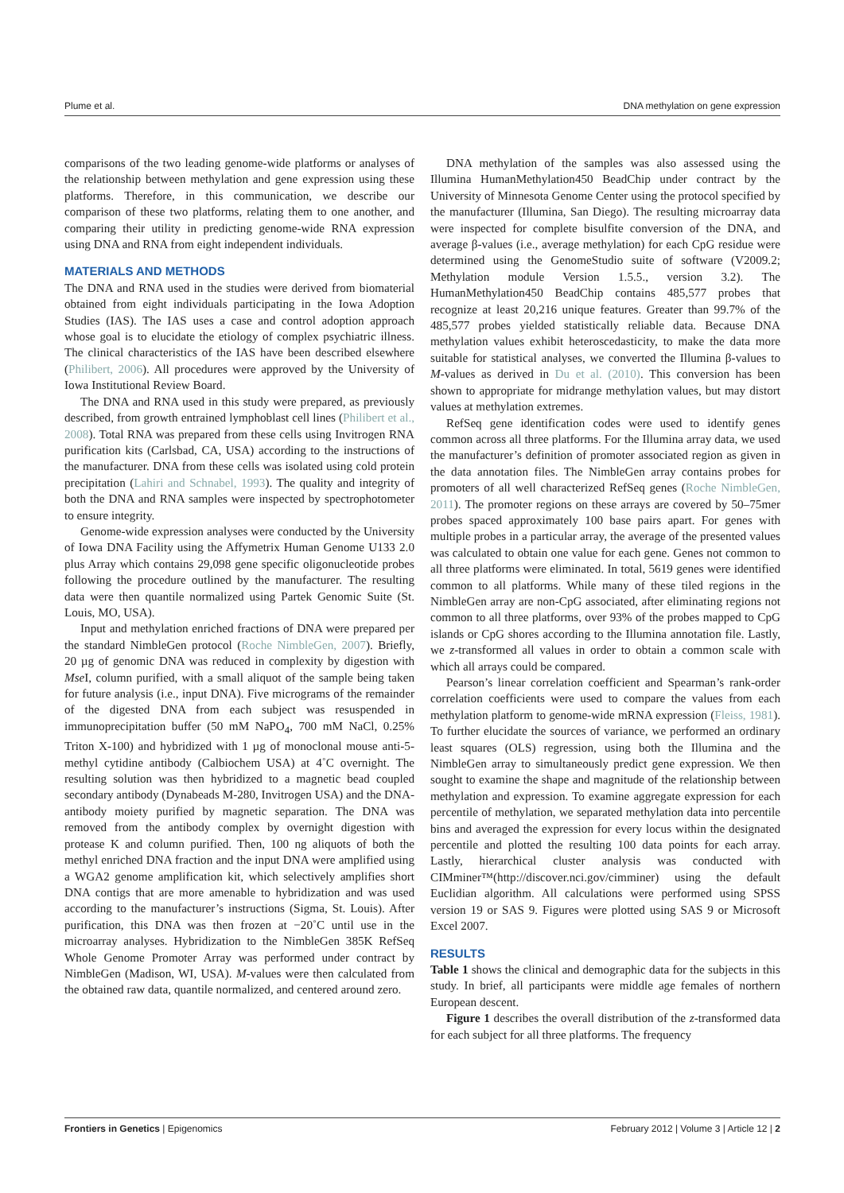Plume et al. DNA methylation on gene expression
comparisons of the two leading genome-wide platforms or analyses of the relationship between methylation and gene expression using these platforms. Therefore, in this communication, we describe our comparison of these two platforms, relating them to one another, and comparing their utility in predicting genome-wide RNA expression using DNA and RNA from eight independent individuals.
MATERIALS AND METHODS
The DNA and RNA used in the studies were derived from biomaterial obtained from eight individuals participating in the Iowa Adoption Studies (IAS). The IAS uses a case and control adoption approach whose goal is to elucidate the etiology of complex psychiatric illness. The clinical characteristics of the IAS have been described elsewhere (Philibert, 2006). All procedures were approved by the University of Iowa Institutional Review Board.
The DNA and RNA used in this study were prepared, as previously described, from growth entrained lymphoblast cell lines (Philibert et al., 2008). Total RNA was prepared from these cells using Invitrogen RNA purification kits (Carlsbad, CA, USA) according to the instructions of the manufacturer. DNA from these cells was isolated using cold protein precipitation (Lahiri and Schnabel, 1993). The quality and integrity of both the DNA and RNA samples were inspected by spectrophotometer to ensure integrity.
Genome-wide expression analyses were conducted by the University of Iowa DNA Facility using the Affymetrix Human Genome U133 2.0 plus Array which contains 29,098 gene specific oligonucleotide probes following the procedure outlined by the manufacturer. The resulting data were then quantile normalized using Partek Genomic Suite (St. Louis, MO, USA).
Input and methylation enriched fractions of DNA were prepared per the standard NimbleGen protocol (Roche NimbleGen, 2007). Briefly, 20 µg of genomic DNA was reduced in complexity by digestion with Mse I, column purified, with a small aliquot of the sample being taken for future analysis (i.e., input DNA). Five micrograms of the remainder of the digested DNA from each subject was resuspended in immunoprecipitation buffer (50 mM NaPO<sub>4</sub>, 700 mM NaCl, 0.25% Triton X-100) and hybridized with 1 µg of monoclonal mouse anti-5-methyl cytidine antibody (Calbiochem USA) at 4˚C overnight. The resulting solution was then hybridized to a magnetic bead coupled secondary antibody (Dynabeads M-280, Invitrogen USA) and the DNA-antibody moiety purified by magnetic separation. The DNA was removed from the antibody complex by overnight digestion with protease K and column purified. Then, 100 ng aliquots of both the methyl enriched DNA fraction and the input DNA were amplified using a WGA2 genome amplification kit, which selectively amplifies short DNA contigs that are more amenable to hybridization and was used according to the manufacturer’s instructions (Sigma, St. Louis). After purification, this DNA was then frozen at −20˚C until use in the microarray analyses. Hybridization to the NimbleGen 385K RefSeq Whole Genome Promoter Array was performed under contract by NimbleGen (Madison, WI, USA). M-values were then calculated from the obtained raw data, quantile normalized, and centered around zero.
DNA methylation of the samples was also assessed using the Illumina HumanMethylation450 BeadChip under contract by the University of Minnesota Genome Center using the protocol specified by the manufacturer (Illumina, San Diego). The resulting microarray data were inspected for complete bisulfite conversion of the DNA, and average β-values (i.e., average methylation) for each CpG residue were determined using the GenomeStudio suite of software (V2009.2; Methylation module Version 1.5.5., version 3.2). The HumanMethylation450 BeadChip contains 485,577 probes that recognize at least 20,216 unique features. Greater than 99.7% of the 485,577 probes yielded statistically reliable data. Because DNA methylation values exhibit heteroscedasticity, to make the data more suitable for statistical analyses, we converted the Illumina β-values to M-values as derived in Du et al. (2010). This conversion has been shown to appropriate for midrange methylation values, but may distort values at methylation extremes.
RefSeq gene identification codes were used to identify genes common across all three platforms. For the Illumina array data, we used the manufacturer’s definition of promoter associated region as given in the data annotation files. The NimbleGen array contains probes for promoters of all well characterized RefSeq genes (Roche NimbleGen, 2011). The promoter regions on these arrays are covered by 50–75mer probes spaced approximately 100 base pairs apart. For genes with multiple probes in a particular array, the average of the presented values was calculated to obtain one value for each gene. Genes not common to all three platforms were eliminated. In total, 5619 genes were identified common to all platforms. While many of these tiled regions in the NimbleGen array are non-CpG associated, after eliminating regions not common to all three platforms, over 93% of the probes mapped to CpG islands or CpG shores according to the Illumina annotation file. Lastly, we z-transformed all values in order to obtain a common scale with which all arrays could be compared.
Pearson’s linear correlation coefficient and Spearman’s rank-order correlation coefficients were used to compare the values from each methylation platform to genome-wide mRNA expression (Fleiss, 1981). To further elucidate the sources of variance, we performed an ordinary least squares (OLS) regression, using both the Illumina and the NimbleGen array to simultaneously predict gene expression. We then sought to examine the shape and magnitude of the relationship between methylation and expression. To examine aggregate expression for each percentile of methylation, we separated methylation data into percentile bins and averaged the expression for every locus within the designated percentile and plotted the resulting 100 data points for each array. Lastly, hierarchical cluster analysis was conducted with CIMminer™(http://discover.nci.gov/cimminer) using the default Euclidian algorithm. All calculations were performed using SPSS version 19 or SAS 9. Figures were plotted using SAS 9 or Microsoft Excel 2007.
RESULTS
Table 1 shows the clinical and demographic data for the subjects in this study. In brief, all participants were middle age females of northern European descent.
Figure 1 describes the overall distribution of the z-transformed data for each subject for all three platforms. The frequency
Frontiers in Genetics | Epigenomics February 2012 | Volume 3 | Article 12 | 2